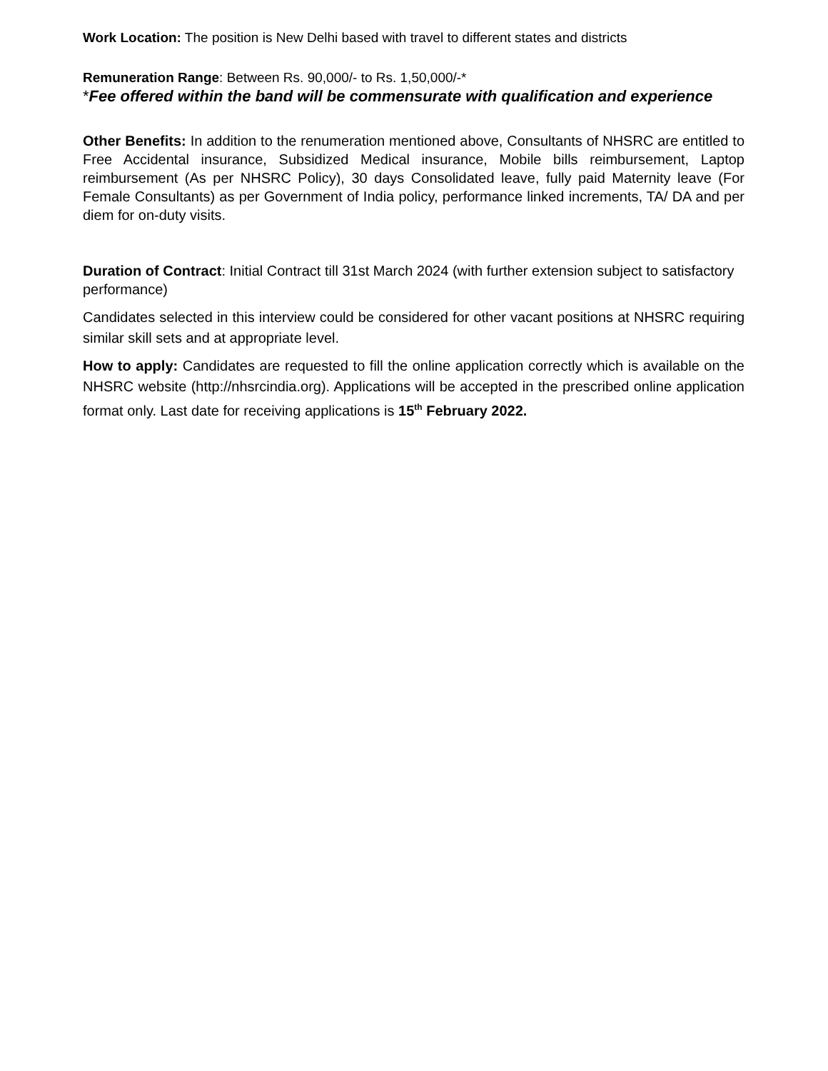Work Location: The position is New Delhi based with travel to different states and districts
Remuneration Range: Between Rs. 90,000/- to Rs. 1,50,000/-*
*Fee offered within the band will be commensurate with qualification and experience
Other Benefits: In addition to the renumeration mentioned above, Consultants of NHSRC are entitled to Free Accidental insurance, Subsidized Medical insurance, Mobile bills reimbursement, Laptop reimbursement (As per NHSRC Policy), 30 days Consolidated leave, fully paid Maternity leave (For Female Consultants) as per Government of India policy, performance linked increments, TA/ DA and per diem for on-duty visits.
Duration of Contract: Initial Contract till 31st March 2024 (with further extension subject to satisfactory performance)
Candidates selected in this interview could be considered for other vacant positions at NHSRC requiring similar skill sets and at appropriate level.
How to apply: Candidates are requested to fill the online application correctly which is available on the NHSRC website (http://nhsrcindia.org). Applications will be accepted in the prescribed online application format only. Last date for receiving applications is 15<sup>th</sup> February 2022.